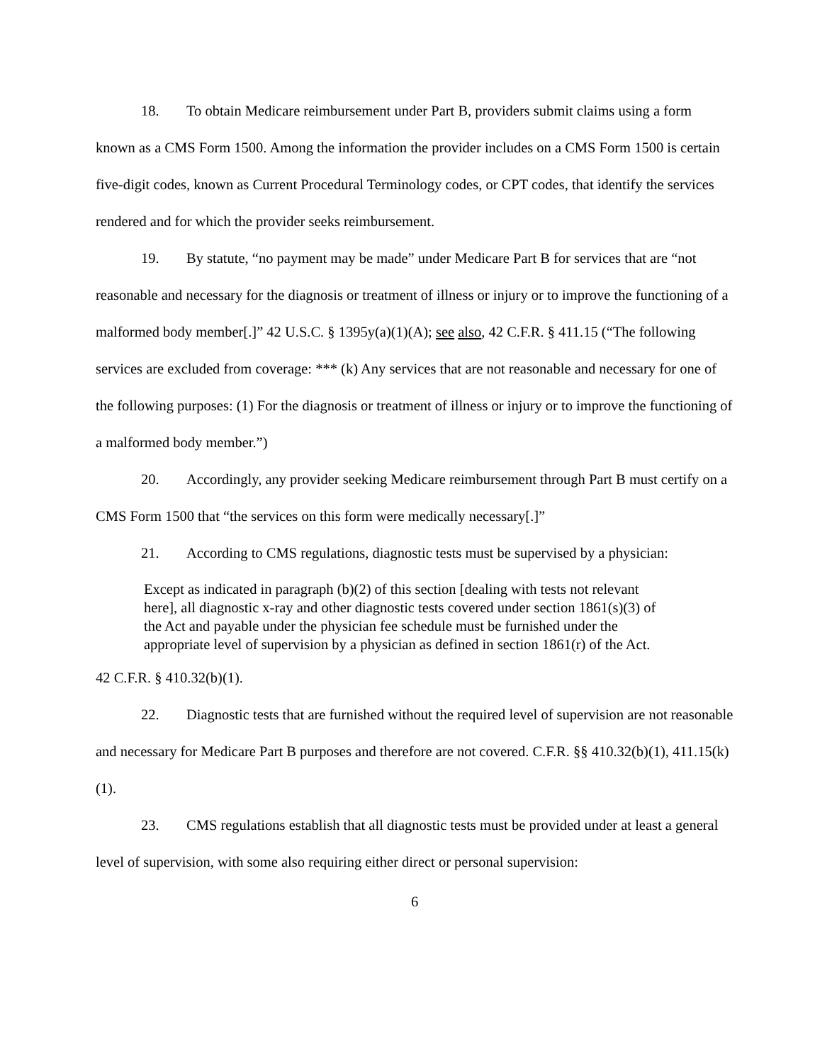18. To obtain Medicare reimbursement under Part B, providers submit claims using a form known as a CMS Form 1500. Among the information the provider includes on a CMS Form 1500 is certain five-digit codes, known as Current Procedural Terminology codes, or CPT codes, that identify the services rendered and for which the provider seeks reimbursement.
19. By statute, “no payment may be made” under Medicare Part B for services that are “not reasonable and necessary for the diagnosis or treatment of illness or injury or to improve the functioning of a malformed body member[.]” 42 U.S.C. § 1395y(a)(1)(A); see also, 42 C.F.R. § 411.15 (“The following services are excluded from coverage: *** (k) Any services that are not reasonable and necessary for one of the following purposes: (1) For the diagnosis or treatment of illness or injury or to improve the functioning of a malformed body member.”)
20. Accordingly, any provider seeking Medicare reimbursement through Part B must certify on a CMS Form 1500 that “the services on this form were medically necessary[.]”
21. According to CMS regulations, diagnostic tests must be supervised by a physician:
Except as indicated in paragraph (b)(2) of this section [dealing with tests not relevant here], all diagnostic x-ray and other diagnostic tests covered under section 1861(s)(3) of the Act and payable under the physician fee schedule must be furnished under the appropriate level of supervision by a physician as defined in section 1861(r) of the Act.
42 C.F.R. § 410.32(b)(1).
22. Diagnostic tests that are furnished without the required level of supervision are not reasonable and necessary for Medicare Part B purposes and therefore are not covered. C.F.R. §§ 410.32(b)(1), 411.15(k)(1).
23. CMS regulations establish that all diagnostic tests must be provided under at least a general level of supervision, with some also requiring either direct or personal supervision:
6